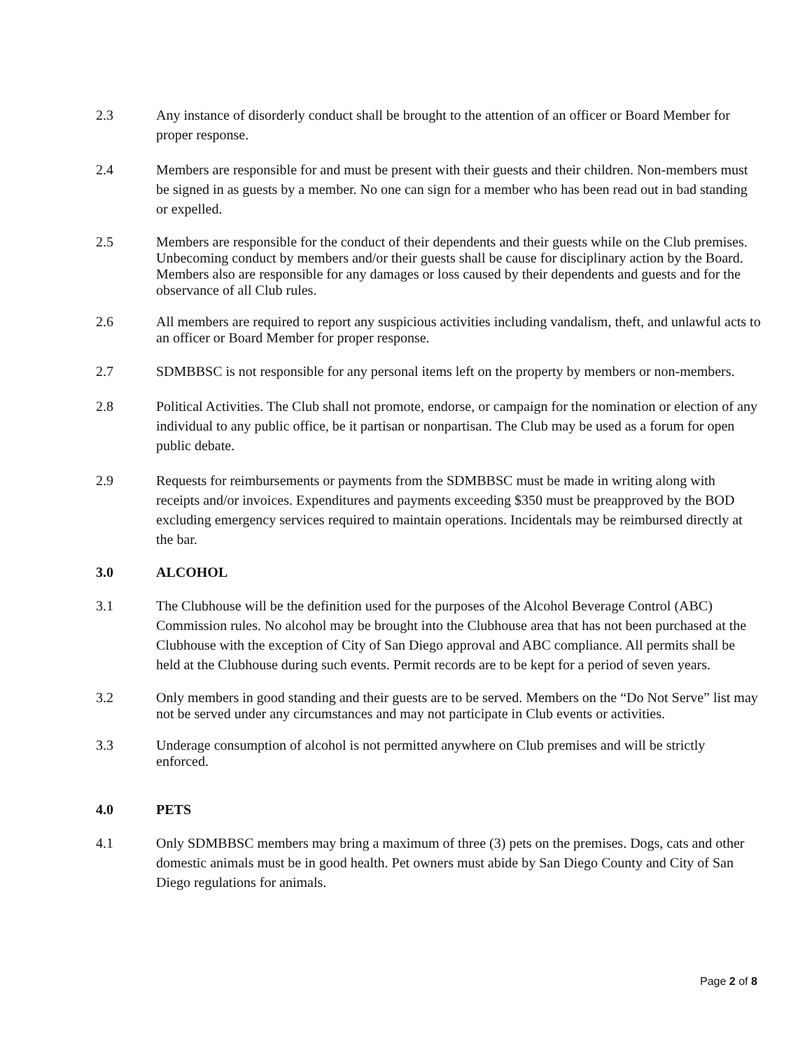2.3 Any instance of disorderly conduct shall be brought to the attention of an officer or Board Member for proper response.
2.4 Members are responsible for and must be present with their guests and their children. Non-members must be signed in as guests by a member. No one can sign for a member who has been read out in bad standing or expelled.
2.5 Members are responsible for the conduct of their dependents and their guests while on the Club premises. Unbecoming conduct by members and/or their guests shall be cause for disciplinary action by the Board. Members also are responsible for any damages or loss caused by their dependents and guests and for the observance of all Club rules.
2.6 All members are required to report any suspicious activities including vandalism, theft, and unlawful acts to an officer or Board Member for proper response.
2.7 SDMBBSC is not responsible for any personal items left on the property by members or non-members.
2.8 Political Activities. The Club shall not promote, endorse, or campaign for the nomination or election of any individual to any public office, be it partisan or nonpartisan. The Club may be used as a forum for open public debate.
2.9 Requests for reimbursements or payments from the SDMBBSC must be made in writing along with receipts and/or invoices. Expenditures and payments exceeding $350 must be preapproved by the BOD excluding emergency services required to maintain operations. Incidentals may be reimbursed directly at the bar.
3.0 ALCOHOL
3.1 The Clubhouse will be the definition used for the purposes of the Alcohol Beverage Control (ABC) Commission rules. No alcohol may be brought into the Clubhouse area that has not been purchased at the Clubhouse with the exception of City of San Diego approval and ABC compliance. All permits shall be held at the Clubhouse during such events. Permit records are to be kept for a period of seven years.
3.2 Only members in good standing and their guests are to be served. Members on the “Do Not Serve” list may not be served under any circumstances and may not participate in Club events or activities.
3.3 Underage consumption of alcohol is not permitted anywhere on Club premises and will be strictly enforced.
4.0 PETS
4.1 Only SDMBBSC members may bring a maximum of three (3) pets on the premises. Dogs, cats and other domestic animals must be in good health. Pet owners must abide by San Diego County and City of San Diego regulations for animals.
Page 2 of 8